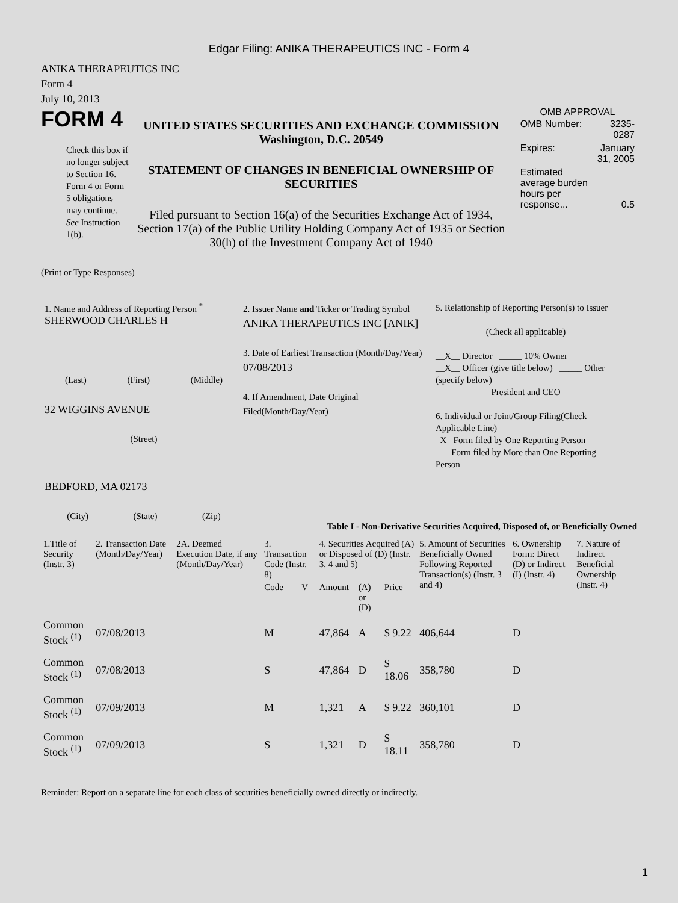Edgar Filing: ANIKA THERAPEUTICS INC - Form 4
ANIKA THERAPEUTICS INC
Form 4
July 10, 2013
FORM 4
Check this box if no longer subject to Section 16. Form 4 or Form 5 obligations may continue. See Instruction 1(b).
UNITED STATES SECURITIES AND EXCHANGE COMMISSION
Washington, D.C. 20549
STATEMENT OF CHANGES IN BENEFICIAL OWNERSHIP OF SECURITIES
Filed pursuant to Section 16(a) of the Securities Exchange Act of 1934, Section 17(a) of the Public Utility Holding Company Act of 1935 or Section 30(h) of the Investment Company Act of 1940
OMB APPROVAL
| OMB Number: | 3235-0287 |
| Expires: | January 31, 2005 |
| Estimated average burden hours per response... | 0.5 |
(Print or Type Responses)
1. Name and Address of Reporting Person <sup>*</sup>
SHERWOOD CHARLES H
(Last) (First) (Middle)
32 WIGGINS AVENUE
(Street)
BEDFORD, MA 02173
(City) (State) (Zip)
2. Issuer Name and Ticker or Trading Symbol
ANIKA THERAPEUTICS INC [ANIK]
3. Date of Earliest Transaction (Month/Day/Year)
07/08/2013
4. If Amendment, Date Original Filed(Month/Day/Year)
5. Relationship of Reporting Person(s) to Issuer
(Check all applicable)
__X__ Director _____ 10% Owner
__X__ Officer (give title below) _____ Other (specify below)
President and CEO
6. Individual or Joint/Group Filing(Check Applicable Line)
_X_ Form filed by One Reporting Person
___ Form filed by More than One Reporting Person
Table I - Non-Derivative Securities Acquired, Disposed of, or Beneficially Owned
| 1.Title of Security (Instr. 3) | 2. Transaction Date (Month/Day/Year) | 2A. Deemed Execution Date, if any (Month/Day/Year) | 3. Transaction Code (Instr. 8) | | 4. Securities Acquired (A) or Disposed of (D) (Instr. 3, 4 and 5) | | | 5. Amount of Securities Beneficially Owned Following Reported Transaction(s) (Instr. 3 and 4) | 6. Ownership Form: Direct (D) or Indirect (I) (Instr. 4) | 7. Nature of Indirect Beneficial Ownership (Instr. 4) |
| --- | --- | --- | --- | --- | --- | --- | --- | --- | --- | --- |
| | | | Code | V | Amount | (A) or (D) | Price | | | |
| Common Stock <sup>(1)</sup> | 07/08/2013 | | M | | 47,864 | A | $ 9.22 | 406,644 | D | |
| Common Stock <sup>(1)</sup> | 07/08/2013 | | S | | 47,864 | D | $ 18.06 | 358,780 | D | |
| Common Stock <sup>(1)</sup> | 07/09/2013 | | M | | 1,321 | A | $ 9.22 | 360,101 | D | |
| Common Stock <sup>(1)</sup> | 07/09/2013 | | S | | 1,321 | D | $ 18.11 | 358,780 | D | |
Reminder: Report on a separate line for each class of securities beneficially owned directly or indirectly.
1